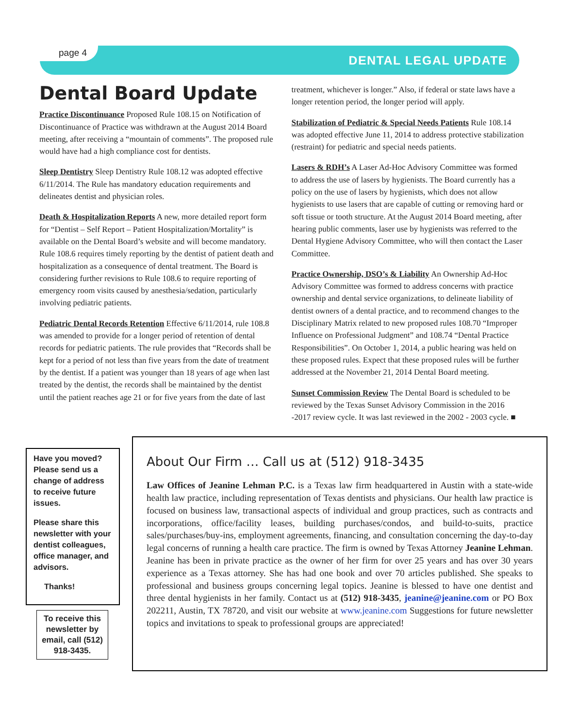page 4
DENTAL LEGAL UPDATE
Dental Board Update
Practice Discontinuance Proposed Rule 108.15 on Notification of Discontinuance of Practice was withdrawn at the August 2014 Board meeting, after receiving a “mountain of comments”. The proposed rule would have had a high compliance cost for dentists.
Sleep Dentistry Sleep Dentistry Rule 108.12 was adopted effective 6/11/2014. The Rule has mandatory education requirements and delineates dentist and physician roles.
Death & Hospitalization Reports A new, more detailed report form for “Dentist – Self Report – Patient Hospitalization/Mortality” is available on the Dental Board’s website and will become mandatory. Rule 108.6 requires timely reporting by the dentist of patient death and hospitalization as a consequence of dental treatment. The Board is considering further revisions to Rule 108.6 to require reporting of emergency room visits caused by anesthesia/sedation, particularly involving pediatric patients.
Pediatric Dental Records Retention Effective 6/11/2014, rule 108.8 was amended to provide for a longer period of retention of dental records for pediatric patients. The rule provides that “Records shall be kept for a period of not less than five years from the date of treatment by the dentist. If a patient was younger than 18 years of age when last treated by the dentist, the records shall be maintained by the dentist until the patient reaches age 21 or for five years from the date of last
treatment, whichever is longer.” Also, if federal or state laws have a longer retention period, the longer period will apply.
Stabilization of Pediatric & Special Needs Patients Rule 108.14 was adopted effective June 11, 2014 to address protective stabilization (restraint) for pediatric and special needs patients.
Lasers & RDH’s A Laser Ad-Hoc Advisory Committee was formed to address the use of lasers by hygienists. The Board currently has a policy on the use of lasers by hygienists, which does not allow hygienists to use lasers that are capable of cutting or removing hard or soft tissue or tooth structure. At the August 2014 Board meeting, after hearing public comments, laser use by hygienists was referred to the Dental Hygiene Advisory Committee, who will then contact the Laser Committee.
Practice Ownership, DSO’s & Liability An Ownership Ad-Hoc Advisory Committee was formed to address concerns with practice ownership and dental service organizations, to delineate liability of dentist owners of a dental practice, and to recommend changes to the Disciplinary Matrix related to new proposed rules 108.70 “Improper Influence on Professional Judgment” and 108.74 “Dental Practice Responsibilities”. On October 1, 2014, a public hearing was held on these proposed rules. Expect that these proposed rules will be further addressed at the November 21, 2014 Dental Board meeting.
Sunset Commission Review The Dental Board is scheduled to be reviewed by the Texas Sunset Advisory Commission in the 2016 -2017 review cycle. It was last reviewed in the 2002 - 2003 cycle. ■
Have you moved? Please send us a change of address to receive future issues.
Please share this newsletter with your dentist colleagues, office manager, and advisors.
Thanks!
To receive this newsletter by email, call (512) 918-3435.
About Our Firm … Call us at (512) 918-3435
Law Offices of Jeanine Lehman P.C. is a Texas law firm headquartered in Austin with a state-wide health law practice, including representation of Texas dentists and physicians. Our health law practice is focused on business law, transactional aspects of individual and group practices, such as contracts and incorporations, office/facility leases, building purchases/condos, and build-to-suits, practice sales/purchases/buy-ins, employment agreements, financing, and consultation concerning the day-to-day legal concerns of running a health care practice. The firm is owned by Texas Attorney Jeanine Lehman. Jeanine has been in private practice as the owner of her firm for over 25 years and has over 30 years experience as a Texas attorney. She has had one book and over 70 articles published. She speaks to professional and business groups concerning legal topics. Jeanine is blessed to have one dentist and three dental hygienists in her family. Contact us at (512) 918-3435, jeanine@jeanine.com or PO Box 202211, Austin, TX 78720, and visit our website at www.jeanine.com Suggestions for future newsletter topics and invitations to speak to professional groups are appreciated!